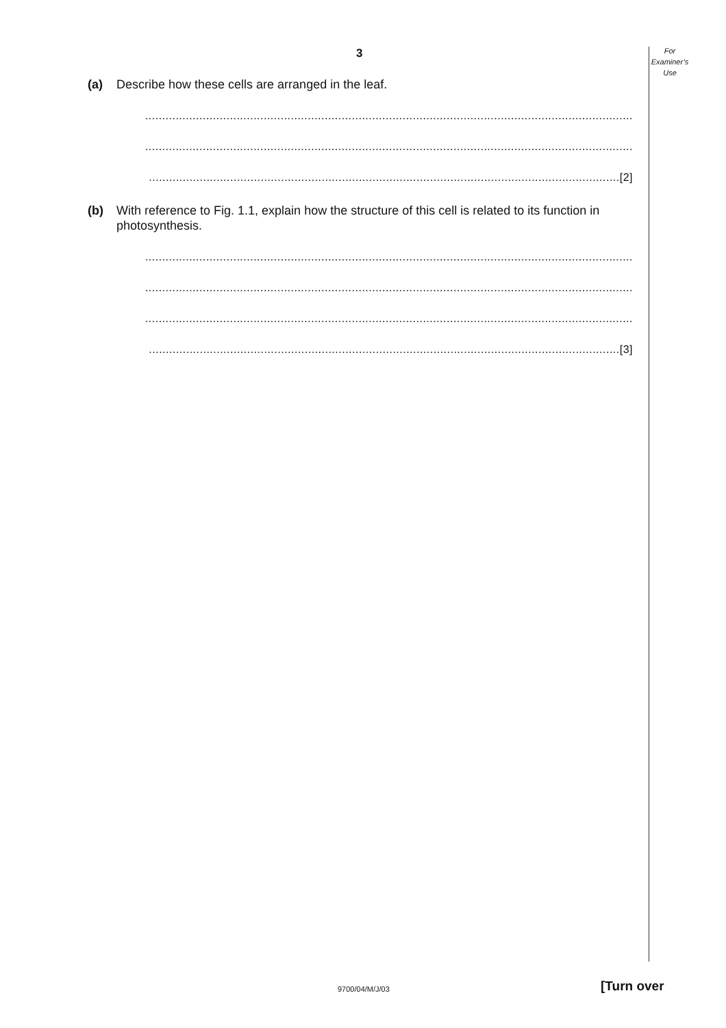3
For
Examiner’s
Use
(a) Describe how these cells are arranged in the leaf.
................................................................................................................................................
................................................................................................................................................
...........................................................................................................................................[2]
(b) With reference to Fig. 1.1, explain how the structure of this cell is related to its function in photosynthesis.
................................................................................................................................................
................................................................................................................................................
................................................................................................................................................
...........................................................................................................................................[3]
9700/04/M/J/03 [Turn over